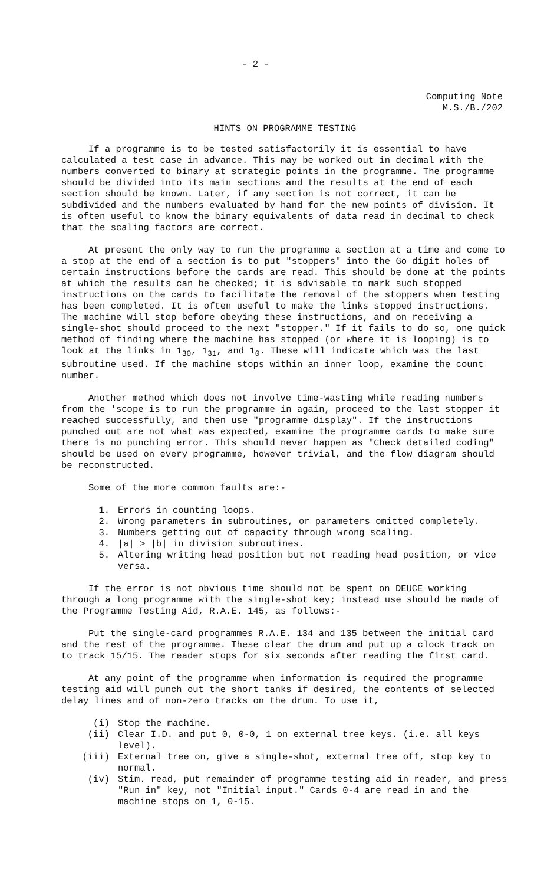- 2 -
Computing Note
M.S./B./202
HINTS ON PROGRAMME TESTING
If a programme is to be tested satisfactorily it is essential to have calculated a test case in advance. This may be worked out in decimal with the numbers converted to binary at strategic points in the programme. The programme should be divided into its main sections and the results at the end of each section should be known. Later, if any section is not correct, it can be subdivided and the numbers evaluated by hand for the new points of division. It is often useful to know the binary equivalents of data read in decimal to check that the scaling factors are correct.
At present the only way to run the programme a section at a time and come to a stop at the end of a section is to put "stoppers" into the Go digit holes of certain instructions before the cards are read. This should be done at the points at which the results can be checked; it is advisable to mark such stopped instructions on the cards to facilitate the removal of the stoppers when testing has been completed. It is often useful to make the links stopped instructions. The machine will stop before obeying these instructions, and on receiving a single-shot should proceed to the next "stopper." If it fails to do so, one quick method of finding where the machine has stopped (or where it is looping) is to look at the links in 1<sub>30</sub>, 1<sub>31</sub>, and 1<sub>0</sub>. These will indicate which was the last subroutine used. If the machine stops within an inner loop, examine the count number.
Another method which does not involve time-wasting while reading numbers from the 'scope is to run the programme in again, proceed to the last stopper it reached successfully, and then use "programme display". If the instructions punched out are not what was expected, examine the programme cards to make sure there is no punching error. This should never happen as "Check detailed coding" should be used on every programme, however trivial, and the flow diagram should be reconstructed.
Some of the more common faults are:-
1. Errors in counting loops.
2. Wrong parameters in subroutines, or parameters omitted completely.
3. Numbers getting out of capacity through wrong scaling.
4. |a| > |b| in division subroutines.
5. Altering writing head position but not reading head position, or vice versa.
If the error is not obvious time should not be spent on DEUCE working through a long programme with the single-shot key; instead use should be made of the Programme Testing Aid, R.A.E. 145, as follows:-
Put the single-card programmes R.A.E. 134 and 135 between the initial card and the rest of the programme. These clear the drum and put up a clock track on to track 15/15. The reader stops for six seconds after reading the first card.
At any point of the programme when information is required the programme testing aid will punch out the short tanks if desired, the contents of selected delay lines and of non-zero tracks on the drum. To use it,
(i) Stop the machine.
(ii) Clear I.D. and put 0, 0-0, 1 on external tree keys. (i.e. all keys level).
(iii) External tree on, give a single-shot, external tree off, stop key to normal.
(iv) Stim. read, put remainder of programme testing aid in reader, and press "Run in" key, not "Initial input." Cards 0-4 are read in and the machine stops on 1, 0-15.